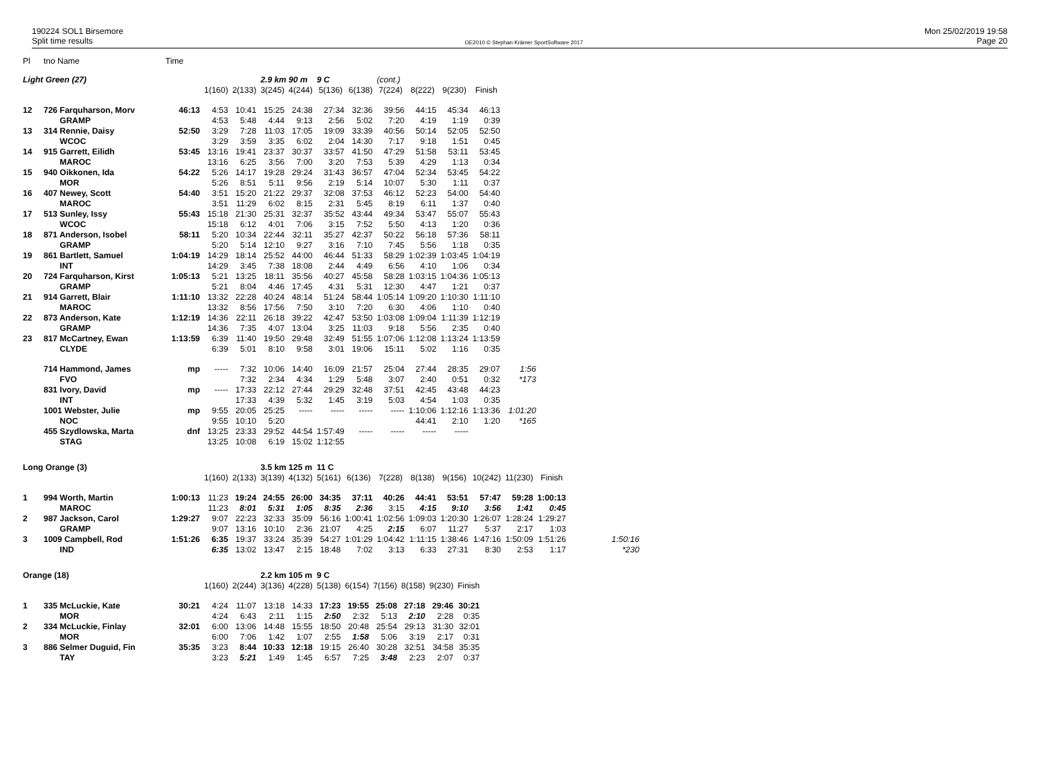190224 SOL1 Birsemore
Split time results
OE2010 © Stephan Krämer SportSoftware 2017
Mon 25/02/2019 19:58
Page 20
| Pl | tno Name | Time |
| Light Green (27) | | | | | 2.9 km 90 m | | 9 C | | (cont.) | | | | | |
| | | | 1(160) | 2(133) | 3(245) | 4(244) | 5(136) | 6(138) | 7(224) | 8(222) | 9(230) | Finish | | |
| 12 | 726 Farquharson, Morv | 46:13 | 4:53 | 10:41 | 15:25 | 24:38 | 27:34 | 32:36 | 39:56 | 44:15 | 45:34 | 46:13 | | |
| | GRAMP | | 4:53 | 5:48 | 4:44 | 9:13 | 2:56 | 5:02 | 7:20 | 4:19 | 1:19 | 0:39 | | |
| 13 | 314 Rennie, Daisy | 52:50 | 3:29 | 7:28 | 11:03 | 17:05 | 19:09 | 33:39 | 40:56 | 50:14 | 52:05 | 52:50 | | |
| | WCOC | | 3:29 | 3:59 | 3:35 | 6:02 | 2:04 | 14:30 | 7:17 | 9:18 | 1:51 | 0:45 | | |
| 14 | 915 Garrett, Eilidh | 53:45 | 13:16 | 19:41 | 23:37 | 30:37 | 33:57 | 41:50 | 47:29 | 51:58 | 53:11 | 53:45 | | |
| | MAROC | | 13:16 | 6:25 | 3:56 | 7:00 | 3:20 | 7:53 | 5:39 | 4:29 | 1:13 | 0:34 | | |
| 15 | 940 Oikkonen, Ida | 54:22 | 5:26 | 14:17 | 19:28 | 29:24 | 31:43 | 36:57 | 47:04 | 52:34 | 53:45 | 54:22 | | |
| | MOR | | 5:26 | 8:51 | 5:11 | 9:56 | 2:19 | 5:14 | 10:07 | 5:30 | 1:11 | 0:37 | | |
| 16 | 407 Newey, Scott | 54:40 | 3:51 | 15:20 | 21:22 | 29:37 | 32:08 | 37:53 | 46:12 | 52:23 | 54:00 | 54:40 | | |
| | MAROC | | 3:51 | 11:29 | 6:02 | 8:15 | 2:31 | 5:45 | 8:19 | 6:11 | 1:37 | 0:40 | | |
| 17 | 513 Sunley, Issy | 55:43 | 15:18 | 21:30 | 25:31 | 32:37 | 35:52 | 43:44 | 49:34 | 53:47 | 55:07 | 55:43 | | |
| | WCOC | | 15:18 | 6:12 | 4:01 | 7:06 | 3:15 | 7:52 | 5:50 | 4:13 | 1:20 | 0:36 | | |
| 18 | 871 Anderson, Isobel | 58:11 | 5:20 | 10:34 | 22:44 | 32:11 | 35:27 | 42:37 | 50:22 | 56:18 | 57:36 | 58:11 | | |
| | GRAMP | | 5:20 | 5:14 | 12:10 | 9:27 | 3:16 | 7:10 | 7:45 | 5:56 | 1:18 | 0:35 | | |
| 19 | 861 Bartlett, Samuel | 1:04:19 | 14:29 | 18:14 | 25:52 | 44:00 | 46:44 | 51:33 | 58:29 | 1:02:39 | 1:03:45 | 1:04:19 | | |
| | INT | | 14:29 | 3:45 | 7:38 | 18:08 | 2:44 | 4:49 | 6:56 | 4:10 | 1:06 | 0:34 | | |
| 20 | 724 Farquharson, Kirst | 1:05:13 | 5:21 | 13:25 | 18:11 | 35:56 | 40:27 | 45:58 | 58:28 | 1:03:15 | 1:04:36 | 1:05:13 | | |
| | GRAMP | | 5:21 | 8:04 | 4:46 | 17:45 | 4:31 | 5:31 | 12:30 | 4:47 | 1:21 | 0:37 | | |
| 21 | 914 Garrett, Blair | 1:11:10 | 13:32 | 22:28 | 40:24 | 48:14 | 51:24 | 58:44 | 1:05:14 | 1:09:20 | 1:10:30 | 1:11:10 | | |
| | MAROC | | 13:32 | 8:56 | 17:56 | 7:50 | 3:10 | 7:20 | 6:30 | 4:06 | 1:10 | 0:40 | | |
| 22 | 873 Anderson, Kate | 1:12:19 | 14:36 | 22:11 | 26:18 | 39:22 | 42:47 | 53:50 | 1:03:08 | 1:09:04 | 1:11:39 | 1:12:19 | | |
| | GRAMP | | 14:36 | 7:35 | 4:07 | 13:04 | 3:25 | 11:03 | 9:18 | 5:56 | 2:35 | 0:40 | | |
| 23 | 817 McCartney, Ewan | 1:13:59 | 6:39 | 11:40 | 19:50 | 29:48 | 32:49 | 51:55 | 1:07:06 | 1:12:08 | 1:13:24 | 1:13:59 | | |
| | CLYDE | | 6:39 | 5:01 | 8:10 | 9:58 | 3:01 | 19:06 | 15:11 | 5:02 | 1:16 | 0:35 | | |
| | 714 Hammond, James | mp | ----- | 7:32 | 10:06 | 14:40 | 16:09 | 21:57 | 25:04 | 27:44 | 28:35 | 29:07 | | 1:56 |
| | FVO | | | 7:32 | 2:34 | 4:34 | 1:29 | 5:48 | 3:07 | 2:40 | 0:51 | 0:32 | | *173 |
| | 831 Ivory, David | mp | ----- | 17:33 | 22:12 | 27:44 | 29:29 | 32:48 | 37:51 | 42:45 | 43:48 | 44:23 | | |
| | INT | | | 17:33 | 4:39 | 5:32 | 1:45 | 3:19 | 5:03 | 4:54 | 1:03 | 0:35 | | |
| | 1001 Webster, Julie | mp | 9:55 | 20:05 | 25:25 | ----- | ----- | ----- | ----- | 1:10:06 | 1:12:16 | 1:13:36 | | 1:01:20 |
| | NOC | | 9:55 | 10:10 | 5:20 | | | | | 44:41 | 2:10 | 1:20 | | *165 |
| | 455 Szydlowska, Marta | dnf | 13:25 | 23:33 | 29:52 | 44:54 | 1:57:49 | ----- | ----- | ----- | ----- | | | |
| | STAG | | 13:25 | 10:08 | 6:19 | 15:02 | 1:12:55 | | | | | | | |
| Long Orange (3) | | | | | 3.5 km 125 m | | 11 C | | | | | | | | |
| | | | 1(160) | 2(133) | 3(139) | 4(132) | 5(161) | 6(136) | 7(228) | 8(138) | 9(156) | 10(242) | 11(230) | Finish | |
| 1 | 994 Worth, Martin | 1:00:13 | 11:23 | 19:24 | 24:55 | 26:00 | 34:35 | 37:11 | 40:26 | 44:41 | 53:51 | 57:47 | 59:28 | 1:00:13 | |
| | MAROC | | 11:23 | 8:01 | 5:31 | 1:05 | 8:35 | 2:36 | 3:15 | 4:15 | 9:10 | 3:56 | 1:41 | 0:45 | |
| 2 | 987 Jackson, Carol | 1:29:27 | 9:07 | 22:23 | 32:33 | 35:09 | 56:16 | 1:00:41 | 1:02:56 | 1:09:03 | 1:20:30 | 1:26:07 | 1:28:24 | 1:29:27 | |
| | GRAMP | | 9:07 | 13:16 | 10:10 | 2:36 | 21:07 | 4:25 | 2:15 | 6:07 | 11:27 | 5:37 | 2:17 | 1:03 | |
| 3 | 1009 Campbell, Rod | 1:51:26 | 6:35 | 19:37 | 33:24 | 35:39 | 54:27 | 1:01:29 | 1:04:42 | 1:11:15 | 1:38:46 | 1:47:16 | 1:50:09 | 1:51:26 | 1:50:16 |
| | IND | | 6:35 | 13:02 | 13:47 | 2:15 | 18:48 | 7:02 | 3:13 | 6:33 | 27:31 | 8:30 | 2:53 | 1:17 | *230 |
| Orange (18) | | | | | 2.2 km 105 m | | 9 C | | | | | |
| | | | 1(160) | 2(244) | 3(136) | 4(228) | 5(138) | 6(154) | 7(156) | 8(158) | 9(230) | Finish |
| 1 | 335 McLuckie, Kate | 30:21 | 4:24 | 11:07 | 13:18 | 14:33 | 17:23 | 19:55 | 25:08 | 27:18 | 29:46 | 30:21 |
| | MOR | | 4:24 | 6:43 | 2:11 | 1:15 | 2:50 | 2:32 | 5:13 | 2:10 | 2:28 | 0:35 |
| 2 | 334 McLuckie, Finlay | 32:01 | 6:00 | 13:06 | 14:48 | 15:55 | 18:50 | 20:48 | 25:54 | 29:13 | 31:30 | 32:01 |
| | MOR | | 6:00 | 7:06 | 1:42 | 1:07 | 2:55 | 1:58 | 5:06 | 3:19 | 2:17 | 0:31 |
| 3 | 886 Selmer Duguid, Fin | 35:35 | 3:23 | 8:44 | 10:33 | 12:18 | 19:15 | 26:40 | 30:28 | 32:51 | 34:58 | 35:35 |
| | TAY | | 3:23 | 5:21 | 1:49 | 1:45 | 6:57 | 7:25 | 3:48 | 2:23 | 2:07 | 0:37 |